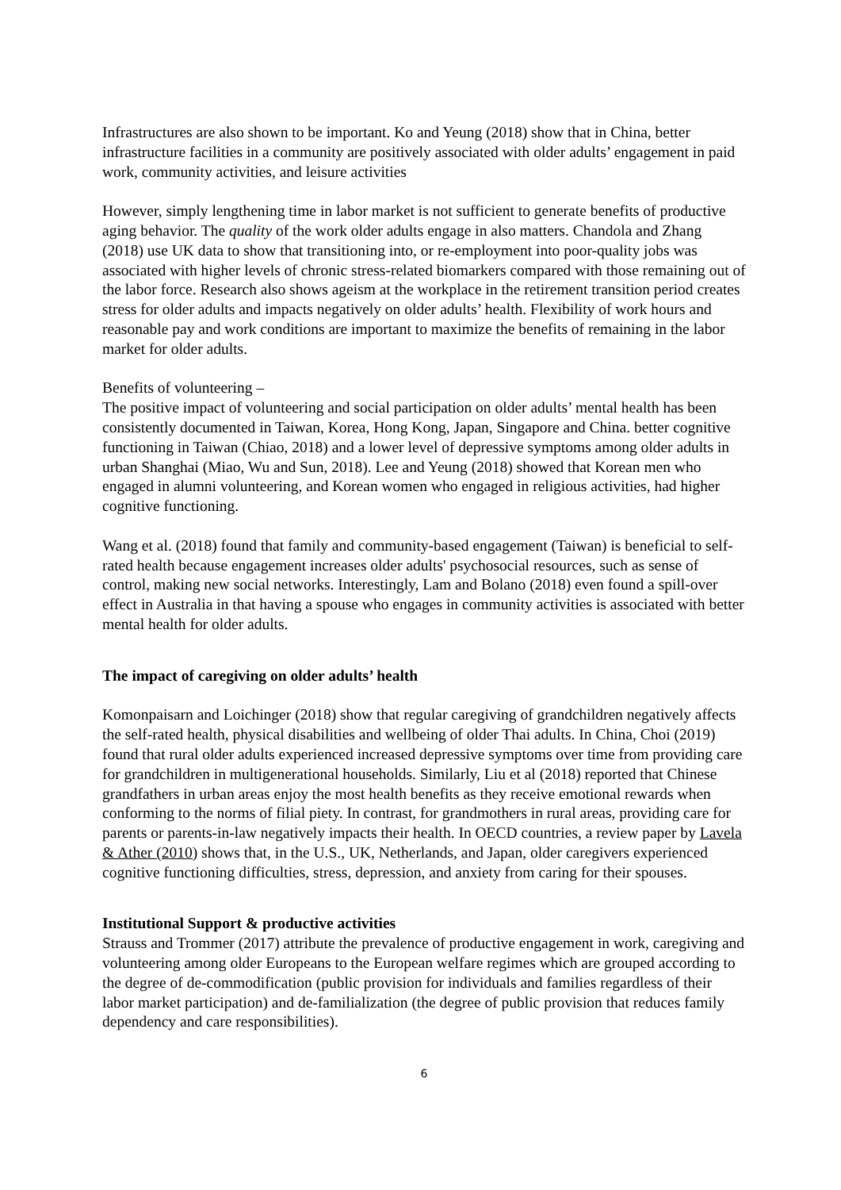Infrastructures are also shown to be important. Ko and Yeung (2018) show that in China, better infrastructure facilities in a community are positively associated with older adults’ engagement in paid work, community activities, and leisure activities
However, simply lengthening time in labor market is not sufficient to generate benefits of productive aging behavior. The quality of the work older adults engage in also matters. Chandola and Zhang (2018) use UK data to show that transitioning into, or re-employment into poor-quality jobs was associated with higher levels of chronic stress-related biomarkers compared with those remaining out of the labor force. Research also shows ageism at the workplace in the retirement transition period creates stress for older adults and impacts negatively on older adults’ health. Flexibility of work hours and reasonable pay and work conditions are important to maximize the benefits of remaining in the labor market for older adults.
Benefits of volunteering –
The positive impact of volunteering and social participation on older adults’ mental health has been consistently documented in Taiwan, Korea, Hong Kong, Japan, Singapore and China. better cognitive functioning in Taiwan (Chiao, 2018) and a lower level of depressive symptoms among older adults in urban Shanghai (Miao, Wu and Sun, 2018). Lee and Yeung (2018) showed that Korean men who engaged in alumni volunteering, and Korean women who engaged in religious activities, had higher cognitive functioning.
Wang et al. (2018) found that family and community-based engagement (Taiwan) is beneficial to self-rated health because engagement increases older adults' psychosocial resources, such as sense of control, making new social networks. Interestingly, Lam and Bolano (2018) even found a spill-over effect in Australia in that having a spouse who engages in community activities is associated with better mental health for older adults.
The impact of caregiving on older adults’ health
Komonpaisarn and Loichinger (2018) show that regular caregiving of grandchildren negatively affects the self-rated health, physical disabilities and wellbeing of older Thai adults. In China, Choi (2019) found that rural older adults experienced increased depressive symptoms over time from providing care for grandchildren in multigenerational households. Similarly, Liu et al (2018) reported that Chinese grandfathers in urban areas enjoy the most health benefits as they receive emotional rewards when conforming to the norms of filial piety. In contrast, for grandmothers in rural areas, providing care for parents or parents-in-law negatively impacts their health. In OECD countries, a review paper by Lavela & Ather (2010) shows that, in the U.S., UK, Netherlands, and Japan, older caregivers experienced cognitive functioning difficulties, stress, depression, and anxiety from caring for their spouses.
Institutional Support & productive activities
Strauss and Trommer (2017) attribute the prevalence of productive engagement in work, caregiving and volunteering among older Europeans to the European welfare regimes which are grouped according to the degree of de-commodification (public provision for individuals and families regardless of their labor market participation) and de-familialization (the degree of public provision that reduces family dependency and care responsibilities).
6